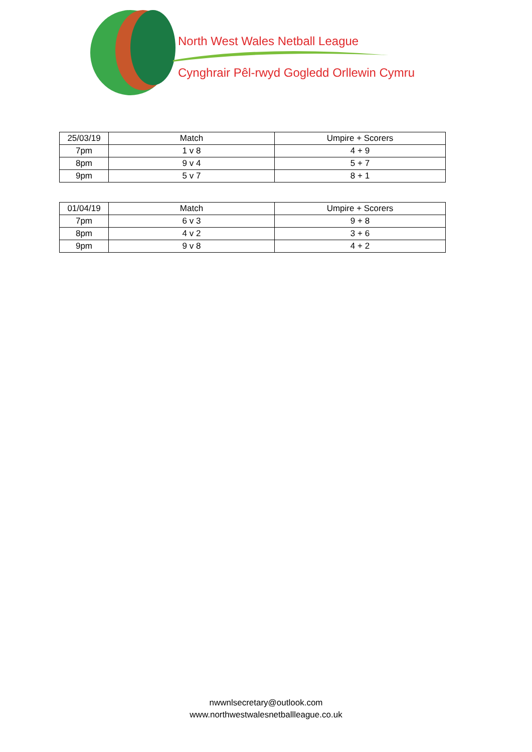North West Wales Netball League
Cynghrair Pêl-rwyd Gogledd Orllewin Cymru
| 25/03/19 | Match | Umpire + Scorers |
| 7pm | 1 v 8 | 4 + 9 |
| 8pm | 9 v 4 | 5 + 7 |
| 9pm | 5 v 7 | 8 + 1 |
| 01/04/19 | Match | Umpire + Scorers |
| 7pm | 6 v 3 | 9 + 8 |
| 8pm | 4 v 2 | 3 + 6 |
| 9pm | 9 v 8 | 4 + 2 |
nwwnlsecretary@outlook.com
www.northwestwalesnetballleague.co.uk